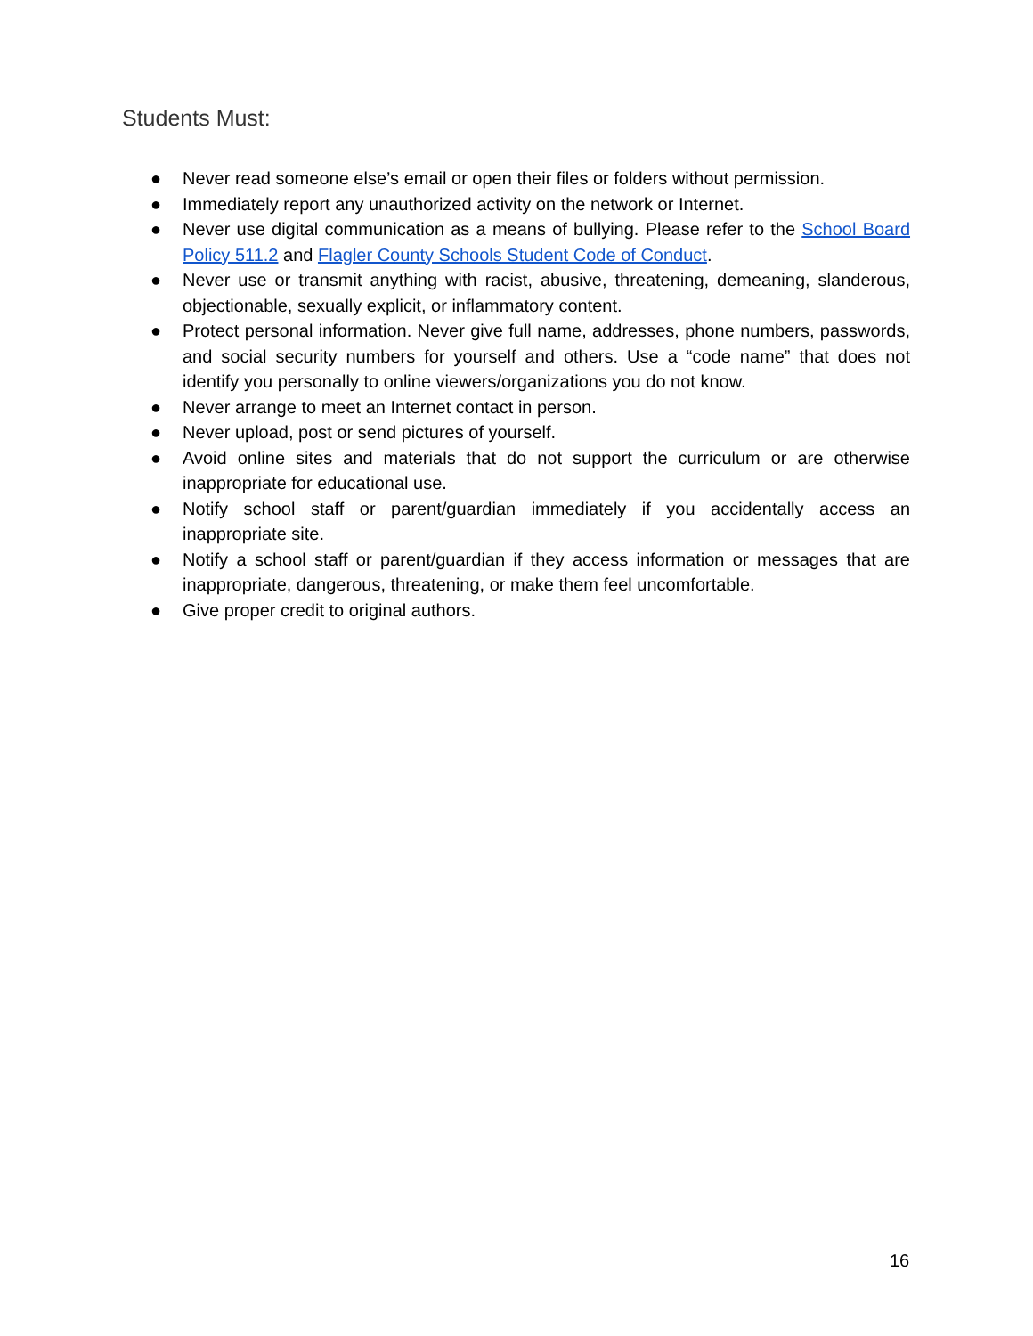Students Must:
● Never read someone else’s email or open their files or folders without permission.
● Immediately report any unauthorized activity on the network or Internet.
● Never use digital communication as a means of bullying. Please refer to the School Board Policy 511.2 and Flagler County Schools Student Code of Conduct.
● Never use or transmit anything with racist, abusive, threatening, demeaning, slanderous, objectionable, sexually explicit, or inflammatory content.
● Protect personal information. Never give full name, addresses, phone numbers, passwords, and social security numbers for yourself and others. Use a “code name” that does not identify you personally to online viewers/organizations you do not know.
● Never arrange to meet an Internet contact in person.
● Never upload, post or send pictures of yourself.
● Avoid online sites and materials that do not support the curriculum or are otherwise inappropriate for educational use.
● Notify school staff or parent/guardian immediately if you accidentally access an inappropriate site.
● Notify a school staff or parent/guardian if they access information or messages that are inappropriate, dangerous, threatening, or make them feel uncomfortable.
● Give proper credit to original authors.
16